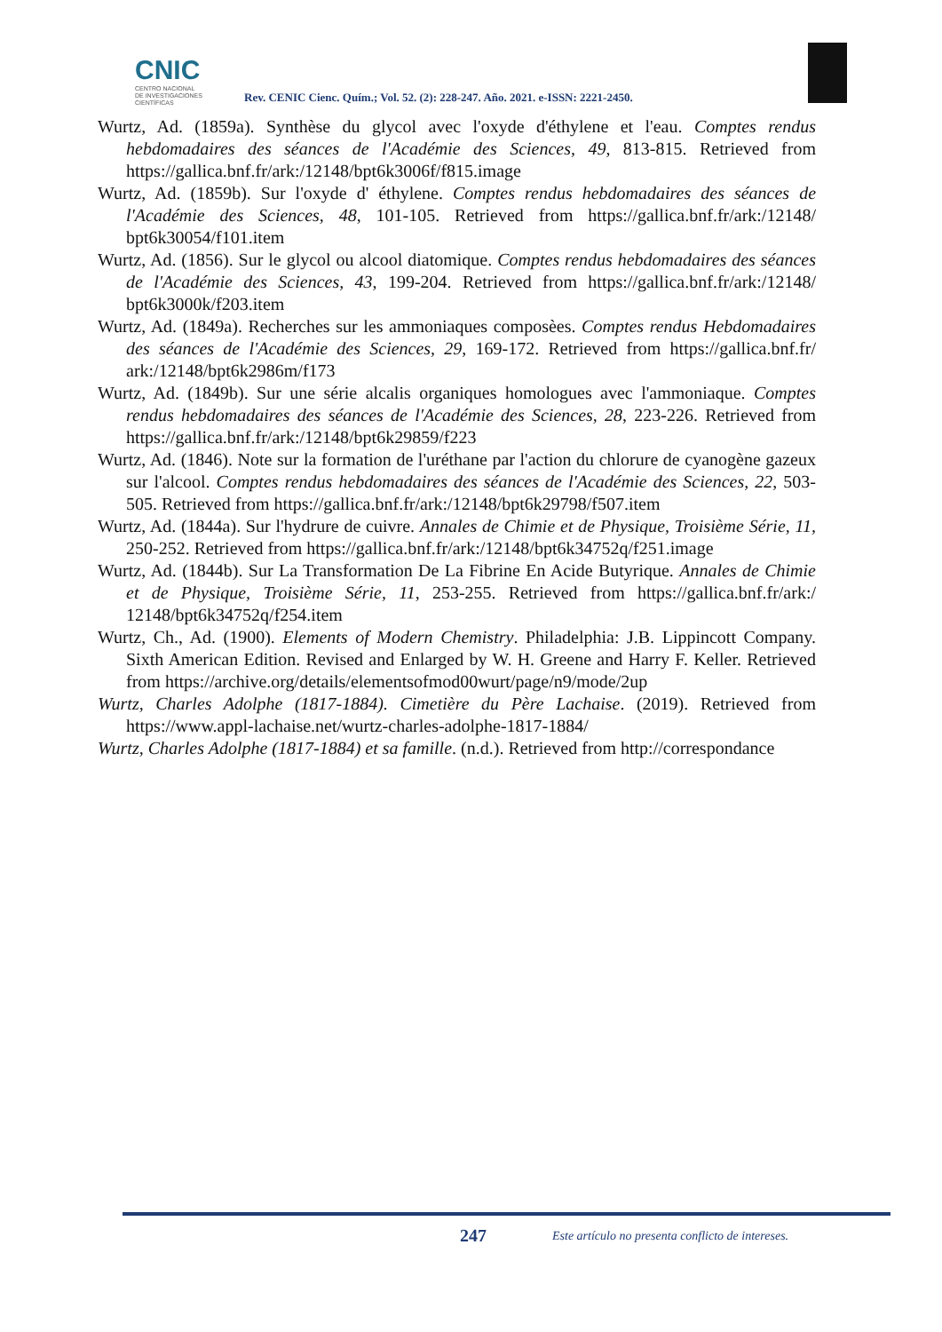CNIC
CENTRO NACIONAL
DE INVESTIGACIONES
CIENTÍFICAS
Rev. CENIC Cienc. Quím.; Vol. 52. (2): 228-247. Año. 2021. e-ISSN: 2221-2450.
Wurtz, Ad. (1859a). Synthèse du glycol avec l'oxyde d'éthylene et l'eau. Comptes rendus hebdomadaires des séances de l'Académie des Sciences, 49, 813-815. Retrieved from https://gallica.bnf.fr/ark:/12148/bpt6k3006f/f815.image
Wurtz, Ad. (1859b). Sur l'oxyde d' éthylene. Comptes rendus hebdomadaires des séances de l'Académie des Sciences, 48, 101-105. Retrieved from https://gallica.bnf.fr/ark:/12148/ bpt6k30054/f101.item
Wurtz, Ad. (1856). Sur le glycol ou alcool diatomique. Comptes rendus hebdomadaires des séances de l'Académie des Sciences, 43, 199-204. Retrieved from https://gallica.bnf.fr/ark:/12148/ bpt6k3000k/f203.item
Wurtz, Ad. (1849a). Recherches sur les ammoniaques composèes. Comptes rendus Hebdomadaires des séances de l'Académie des Sciences, 29, 169-172. Retrieved from https://gallica.bnf.fr/ ark:/12148/bpt6k2986m/f173
Wurtz, Ad. (1849b). Sur une série alcalis organiques homologues avec l'ammoniaque. Comptes rendus hebdomadaires des séances de l'Académie des Sciences, 28, 223-226. Retrieved from https://gallica.bnf.fr/ark:/12148/bpt6k29859/f223
Wurtz, Ad. (1846). Note sur la formation de l'uréthane par l'action du chlorure de cyanogène gazeux sur l'alcool. Comptes rendus hebdomadaires des séances de l'Académie des Sciences, 22, 503-505. Retrieved from https://gallica.bnf.fr/ark:/12148/bpt6k29798/f507.item
Wurtz, Ad. (1844a). Sur l'hydrure de cuivre. Annales de Chimie et de Physique, Troisième Série, 11, 250-252. Retrieved from https://gallica.bnf.fr/ark:/12148/bpt6k34752q/f251.image
Wurtz, Ad. (1844b). Sur La Transformation De La Fibrine En Acide Butyrique. Annales de Chimie et de Physique, Troisième Série, 11, 253-255. Retrieved from https://gallica.bnf.fr/ark:/ 12148/bpt6k34752q/f254.item
Wurtz, Ch., Ad. (1900). Elements of Modern Chemistry. Philadelphia: J.B. Lippincott Company. Sixth American Edition. Revised and Enlarged by W. H. Greene and Harry F. Keller. Retrieved from https://archive.org/details/elementsofmod00wurt/page/n9/mode/2up
Wurtz, Charles Adolphe (1817-1884). Cimetière du Père Lachaise. (2019). Retrieved from https://www.appl-lachaise.net/wurtz-charles-adolphe-1817-1884/
Wurtz, Charles Adolphe (1817-1884) et sa famille. (n.d.). Retrieved from http://correspondance
247
Este artículo no presenta conflicto de intereses.